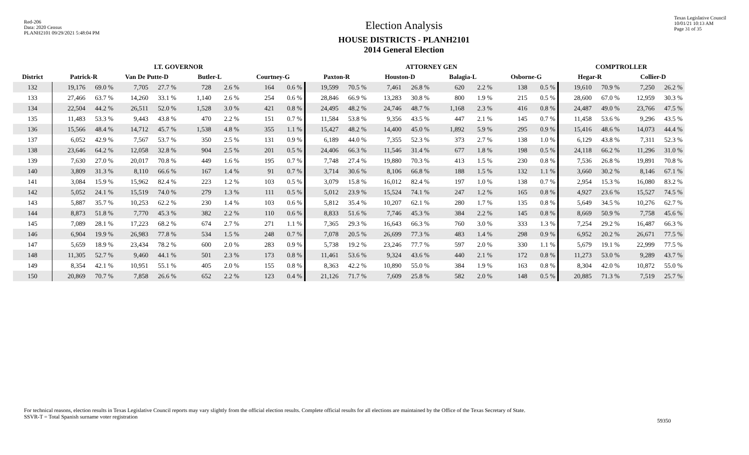Red-206
Data: 2020 Census
PLANH2101 09/29/2021 5:48:04 PM
Election Analysis
HOUSE DISTRICTS - PLANH2101
2014 General Election
Texas Legislative Council
10/01/21 10:13 AM
Page 31 of 35
| | LT. GOVERNOR | | | | | | | | ATTORNEY GEN | | | | | | | | COMPTROLLER | | | |
| --- | --- | --- | --- | --- | --- | --- | --- | --- | --- | --- | --- | --- | --- | --- | --- | --- | --- | --- | --- | --- |
| District | Patrick-R | | Van De Putte-D | | Butler-L | | Courtney-G | | Paxton-R | | Houston-D | | Balagia-L | | Osborne-G | | Hegar-R | | Collier-D | |
| 132 | 19,176 | 69.0 % | 7,705 | 27.7 % | 728 | 2.6 % | 164 | 0.6 % | 19,599 | 70.5 % | 7,461 | 26.8 % | 620 | 2.2 % | 138 | 0.5 % | 19,610 | 70.9 % | 7,250 | 26.2 % |
| 133 | 27,466 | 63.7 % | 14,260 | 33.1 % | 1,140 | 2.6 % | 254 | 0.6 % | 28,846 | 66.9 % | 13,283 | 30.8 % | 800 | 1.9 % | 215 | 0.5 % | 28,600 | 67.0 % | 12,959 | 30.3 % |
| 134 | 22,504 | 44.2 % | 26,511 | 52.0 % | 1,528 | 3.0 % | 421 | 0.8 % | 24,495 | 48.2 % | 24,746 | 48.7 % | 1,168 | 2.3 % | 416 | 0.8 % | 24,487 | 49.0 % | 23,766 | 47.5 % |
| 135 | 11,483 | 53.3 % | 9,443 | 43.8 % | 470 | 2.2 % | 151 | 0.7 % | 11,584 | 53.8 % | 9,356 | 43.5 % | 447 | 2.1 % | 145 | 0.7 % | 11,458 | 53.6 % | 9,296 | 43.5 % |
| 136 | 15,566 | 48.4 % | 14,712 | 45.7 % | 1,538 | 4.8 % | 355 | 1.1 % | 15,427 | 48.2 % | 14,400 | 45.0 % | 1,892 | 5.9 % | 295 | 0.9 % | 15,416 | 48.6 % | 14,073 | 44.4 % |
| 137 | 6,052 | 42.9 % | 7,567 | 53.7 % | 350 | 2.5 % | 131 | 0.9 % | 6,189 | 44.0 % | 7,355 | 52.3 % | 373 | 2.7 % | 138 | 1.0 % | 6,129 | 43.8 % | 7,311 | 52.3 % |
| 138 | 23,646 | 64.2 % | 12,058 | 32.8 % | 904 | 2.5 % | 201 | 0.5 % | 24,406 | 66.3 % | 11,546 | 31.4 % | 677 | 1.8 % | 198 | 0.5 % | 24,118 | 66.2 % | 11,296 | 31.0 % |
| 139 | 7,630 | 27.0 % | 20,017 | 70.8 % | 449 | 1.6 % | 195 | 0.7 % | 7,748 | 27.4 % | 19,880 | 70.3 % | 413 | 1.5 % | 230 | 0.8 % | 7,536 | 26.8 % | 19,891 | 70.8 % |
| 140 | 3,809 | 31.3 % | 8,110 | 66.6 % | 167 | 1.4 % | 91 | 0.7 % | 3,714 | 30.6 % | 8,106 | 66.8 % | 188 | 1.5 % | 132 | 1.1 % | 3,660 | 30.2 % | 8,146 | 67.1 % |
| 141 | 3,084 | 15.9 % | 15,962 | 82.4 % | 223 | 1.2 % | 103 | 0.5 % | 3,079 | 15.8 % | 16,012 | 82.4 % | 197 | 1.0 % | 138 | 0.7 % | 2,954 | 15.3 % | 16,080 | 83.2 % |
| 142 | 5,052 | 24.1 % | 15,519 | 74.0 % | 279 | 1.3 % | 111 | 0.5 % | 5,012 | 23.9 % | 15,524 | 74.1 % | 247 | 1.2 % | 165 | 0.8 % | 4,927 | 23.6 % | 15,527 | 74.5 % |
| 143 | 5,887 | 35.7 % | 10,253 | 62.2 % | 230 | 1.4 % | 103 | 0.6 % | 5,812 | 35.4 % | 10,207 | 62.1 % | 280 | 1.7 % | 135 | 0.8 % | 5,649 | 34.5 % | 10,276 | 62.7 % |
| 144 | 8,873 | 51.8 % | 7,770 | 45.3 % | 382 | 2.2 % | 110 | 0.6 % | 8,833 | 51.6 % | 7,746 | 45.3 % | 384 | 2.2 % | 145 | 0.8 % | 8,669 | 50.9 % | 7,758 | 45.6 % |
| 145 | 7,089 | 28.1 % | 17,223 | 68.2 % | 674 | 2.7 % | 271 | 1.1 % | 7,365 | 29.3 % | 16,643 | 66.3 % | 760 | 3.0 % | 333 | 1.3 % | 7,254 | 29.2 % | 16,487 | 66.3 % |
| 146 | 6,904 | 19.9 % | 26,983 | 77.8 % | 534 | 1.5 % | 248 | 0.7 % | 7,078 | 20.5 % | 26,699 | 77.3 % | 483 | 1.4 % | 298 | 0.9 % | 6,952 | 20.2 % | 26,671 | 77.5 % |
| 147 | 5,659 | 18.9 % | 23,434 | 78.2 % | 600 | 2.0 % | 283 | 0.9 % | 5,738 | 19.2 % | 23,246 | 77.7 % | 597 | 2.0 % | 330 | 1.1 % | 5,679 | 19.1 % | 22,999 | 77.5 % |
| 148 | 11,305 | 52.7 % | 9,460 | 44.1 % | 501 | 2.3 % | 173 | 0.8 % | 11,461 | 53.6 % | 9,324 | 43.6 % | 440 | 2.1 % | 172 | 0.8 % | 11,273 | 53.0 % | 9,289 | 43.7 % |
| 149 | 8,354 | 42.1 % | 10,951 | 55.1 % | 405 | 2.0 % | 155 | 0.8 % | 8,363 | 42.2 % | 10,890 | 55.0 % | 384 | 1.9 % | 163 | 0.8 % | 8,304 | 42.0 % | 10,872 | 55.0 % |
| 150 | 20,869 | 70.7 % | 7,858 | 26.6 % | 652 | 2.2 % | 123 | 0.4 % | 21,126 | 71.7 % | 7,609 | 25.8 % | 582 | 2.0 % | 148 | 0.5 % | 20,885 | 71.3 % | 7,519 | 25.7 % |
For technical reasons, election results in Texas Legislative Council reports may vary slightly from the official election results. Complete official results for all elections are maintained by the Office of the Texas Secretary of State.
SSVR-T = Total Spanish surname voter registration
59350